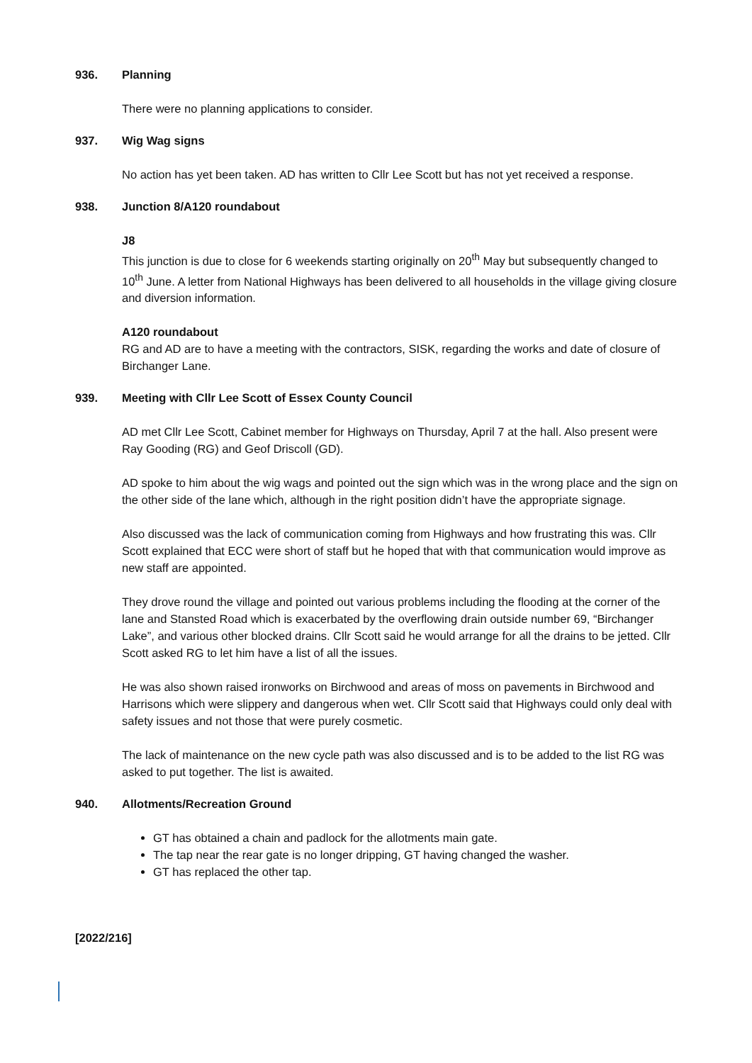936. Planning
There were no planning applications to consider.
937. Wig Wag signs
No action has yet been taken. AD has written to Cllr Lee Scott but has not yet received a response.
938. Junction 8/A120 roundabout
J8
This junction is due to close for 6 weekends starting originally on 20<sup>th</sup> May but subsequently changed to 10<sup>th</sup> June. A letter from National Highways has been delivered to all households in the village giving closure and diversion information.
A120 roundabout
RG and AD are to have a meeting with the contractors, SISK, regarding the works and date of closure of Birchanger Lane.
939. Meeting with Cllr Lee Scott of Essex County Council
AD met Cllr Lee Scott, Cabinet member for Highways on Thursday, April 7 at the hall. Also present were Ray Gooding (RG) and Geof Driscoll (GD).
AD spoke to him about the wig wags and pointed out the sign which was in the wrong place and the sign on the other side of the lane which, although in the right position didn’t have the appropriate signage.
Also discussed was the lack of communication coming from Highways and how frustrating this was. Cllr Scott explained that ECC were short of staff but he hoped that with that communication would improve as new staff are appointed.
They drove round the village and pointed out various problems including the flooding at the corner of the lane and Stansted Road which is exacerbated by the overflowing drain outside number 69, “Birchanger Lake”, and various other blocked drains. Cllr Scott said he would arrange for all the drains to be jetted. Cllr Scott asked RG to let him have a list of all the issues.
He was also shown raised ironworks on Birchwood and areas of moss on pavements in Birchwood and Harrisons which were slippery and dangerous when wet. Cllr Scott said that Highways could only deal with safety issues and not those that were purely cosmetic.
The lack of maintenance on the new cycle path was also discussed and is to be added to the list RG was asked to put together. The list is awaited.
940. Allotments/Recreation Ground
GT has obtained a chain and padlock for the allotments main gate.
The tap near the rear gate is no longer dripping, GT having changed the washer.
GT has replaced the other tap.
[2022/216]